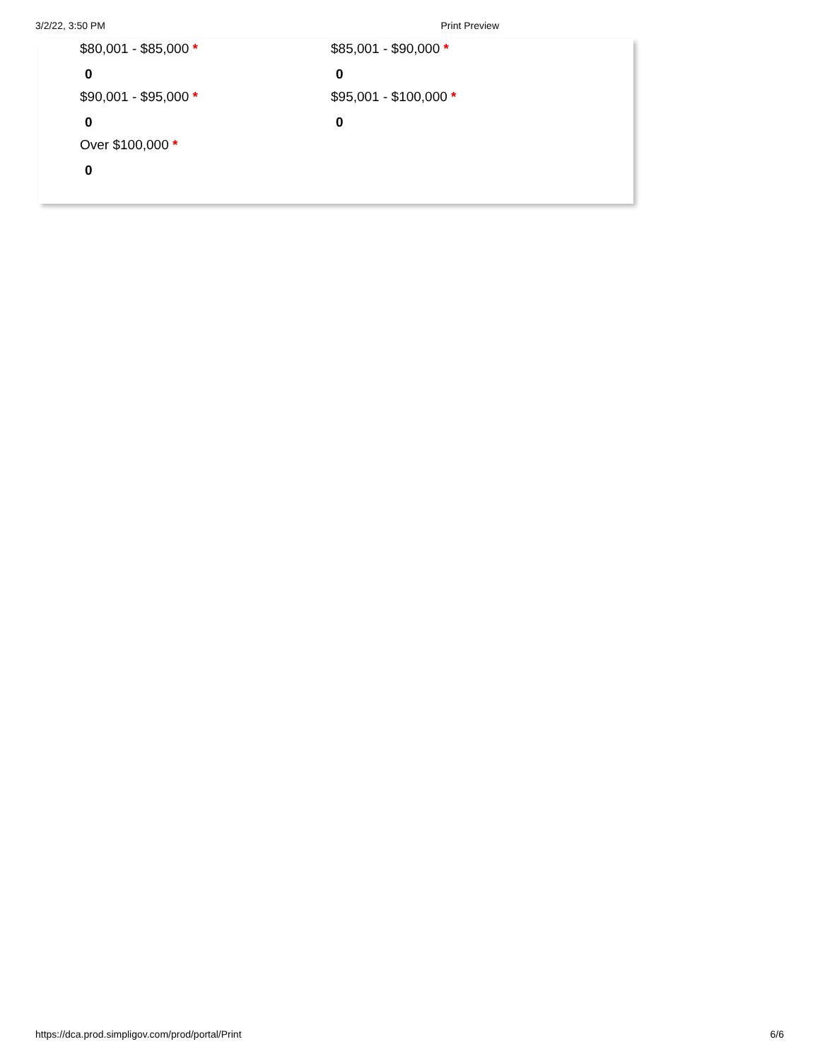3/2/22, 3:50 PM Print Preview
$80,001 - $85,000 *
0
$85,001 - $90,000 *
0
$90,001 - $95,000 *
0
$95,001 - $100,000 *
0
Over $100,000 *
0
https://dca.prod.simpligov.com/prod/portal/Print 6/6